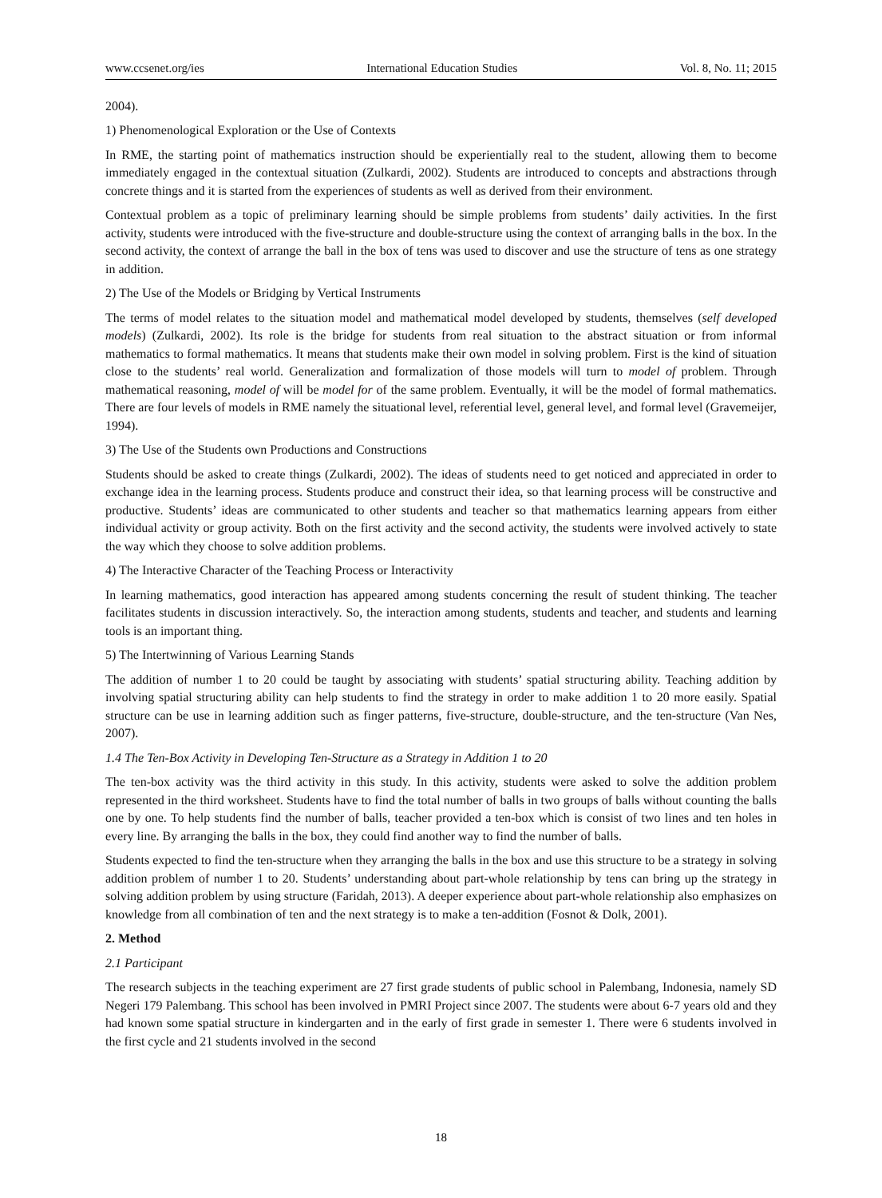www.ccsenet.org/ies International Education Studies Vol. 8, No. 11; 2015
2004).
1) Phenomenological Exploration or the Use of Contexts
In RME, the starting point of mathematics instruction should be experientially real to the student, allowing them to become immediately engaged in the contextual situation (Zulkardi, 2002). Students are introduced to concepts and abstractions through concrete things and it is started from the experiences of students as well as derived from their environment.
Contextual problem as a topic of preliminary learning should be simple problems from students’ daily activities. In the first activity, students were introduced with the five-structure and double-structure using the context of arranging balls in the box. In the second activity, the context of arrange the ball in the box of tens was used to discover and use the structure of tens as one strategy in addition.
2) The Use of the Models or Bridging by Vertical Instruments
The terms of model relates to the situation model and mathematical model developed by students, themselves (self developed models) (Zulkardi, 2002). Its role is the bridge for students from real situation to the abstract situation or from informal mathematics to formal mathematics. It means that students make their own model in solving problem. First is the kind of situation close to the students’ real world. Generalization and formalization of those models will turn to model of problem. Through mathematical reasoning, model of will be model for of the same problem. Eventually, it will be the model of formal mathematics. There are four levels of models in RME namely the situational level, referential level, general level, and formal level (Gravemeijer, 1994).
3) The Use of the Students own Productions and Constructions
Students should be asked to create things (Zulkardi, 2002). The ideas of students need to get noticed and appreciated in order to exchange idea in the learning process. Students produce and construct their idea, so that learning process will be constructive and productive. Students’ ideas are communicated to other students and teacher so that mathematics learning appears from either individual activity or group activity. Both on the first activity and the second activity, the students were involved actively to state the way which they choose to solve addition problems.
4) The Interactive Character of the Teaching Process or Interactivity
In learning mathematics, good interaction has appeared among students concerning the result of student thinking. The teacher facilitates students in discussion interactively. So, the interaction among students, students and teacher, and students and learning tools is an important thing.
5) The Intertwinning of Various Learning Stands
The addition of number 1 to 20 could be taught by associating with students’ spatial structuring ability. Teaching addition by involving spatial structuring ability can help students to find the strategy in order to make addition 1 to 20 more easily. Spatial structure can be use in learning addition such as finger patterns, five-structure, double-structure, and the ten-structure (Van Nes, 2007).
1.4 The Ten-Box Activity in Developing Ten-Structure as a Strategy in Addition 1 to 20
The ten-box activity was the third activity in this study. In this activity, students were asked to solve the addition problem represented in the third worksheet. Students have to find the total number of balls in two groups of balls without counting the balls one by one. To help students find the number of balls, teacher provided a ten-box which is consist of two lines and ten holes in every line. By arranging the balls in the box, they could find another way to find the number of balls.
Students expected to find the ten-structure when they arranging the balls in the box and use this structure to be a strategy in solving addition problem of number 1 to 20. Students’ understanding about part-whole relationship by tens can bring up the strategy in solving addition problem by using structure (Faridah, 2013). A deeper experience about part-whole relationship also emphasizes on knowledge from all combination of ten and the next strategy is to make a ten-addition (Fosnot & Dolk, 2001).
2. Method
2.1 Participant
The research subjects in the teaching experiment are 27 first grade students of public school in Palembang, Indonesia, namely SD Negeri 179 Palembang. This school has been involved in PMRI Project since 2007. The students were about 6-7 years old and they had known some spatial structure in kindergarten and in the early of first grade in semester 1. There were 6 students involved in the first cycle and 21 students involved in the second
18